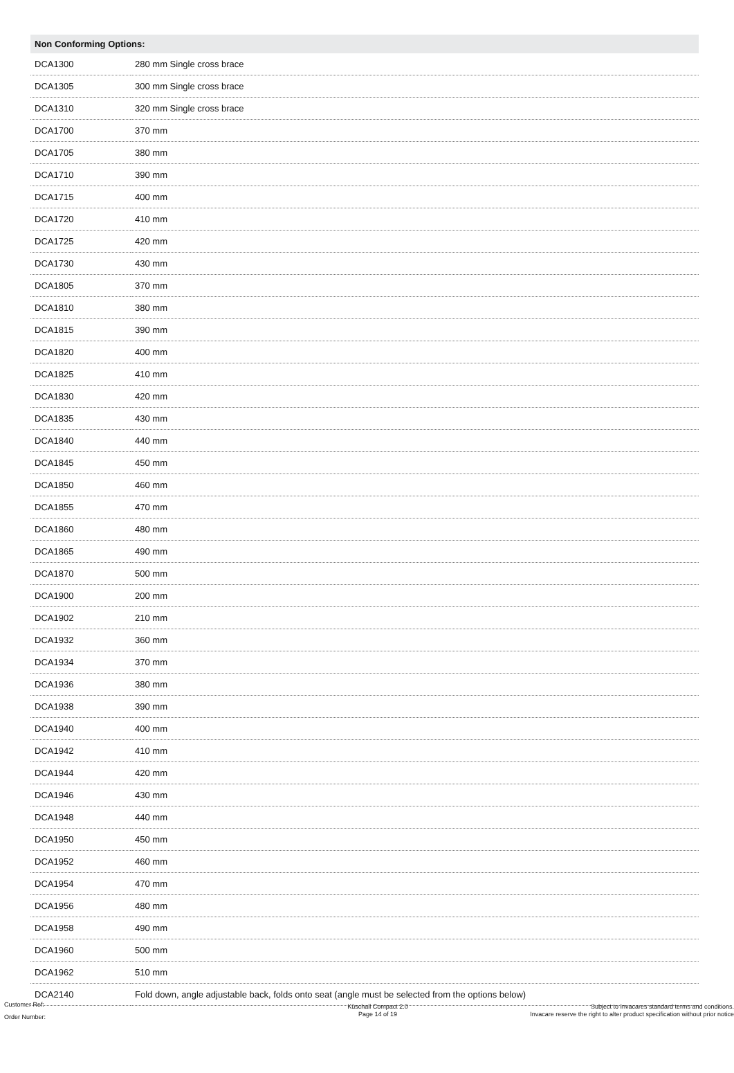| Non Conforming Options: | |
| --- | --- |
| DCA1300 | 280 mm Single cross brace |
| DCA1305 | 300 mm Single cross brace |
| DCA1310 | 320 mm Single cross brace |
| DCA1700 | 370 mm |
| DCA1705 | 380 mm |
| DCA1710 | 390 mm |
| DCA1715 | 400 mm |
| DCA1720 | 410 mm |
| DCA1725 | 420 mm |
| DCA1730 | 430 mm |
| DCA1805 | 370 mm |
| DCA1810 | 380 mm |
| DCA1815 | 390 mm |
| DCA1820 | 400 mm |
| DCA1825 | 410 mm |
| DCA1830 | 420 mm |
| DCA1835 | 430 mm |
| DCA1840 | 440 mm |
| DCA1845 | 450 mm |
| DCA1850 | 460 mm |
| DCA1855 | 470 mm |
| DCA1860 | 480 mm |
| DCA1865 | 490 mm |
| DCA1870 | 500 mm |
| DCA1900 | 200 mm |
| DCA1902 | 210 mm |
| DCA1932 | 360 mm |
| DCA1934 | 370 mm |
| DCA1936 | 380 mm |
| DCA1938 | 390 mm |
| DCA1940 | 400 mm |
| DCA1942 | 410 mm |
| DCA1944 | 420 mm |
| DCA1946 | 430 mm |
| DCA1948 | 440 mm |
| DCA1950 | 450 mm |
| DCA1952 | 460 mm |
| DCA1954 | 470 mm |
| DCA1956 | 480 mm |
| DCA1958 | 490 mm |
| DCA1960 | 500 mm |
| DCA1962 | 510 mm |
| DCA2140 | Fold down, angle adjustable back, folds onto seat (angle must be selected from the options below) |
Customer Ref:
Order Number:
Küschall Compact 2.0
Page 14 of 19
Subject to Invacares standard terms and conditions.
Invacare reserve the right to alter product specification without prior notice